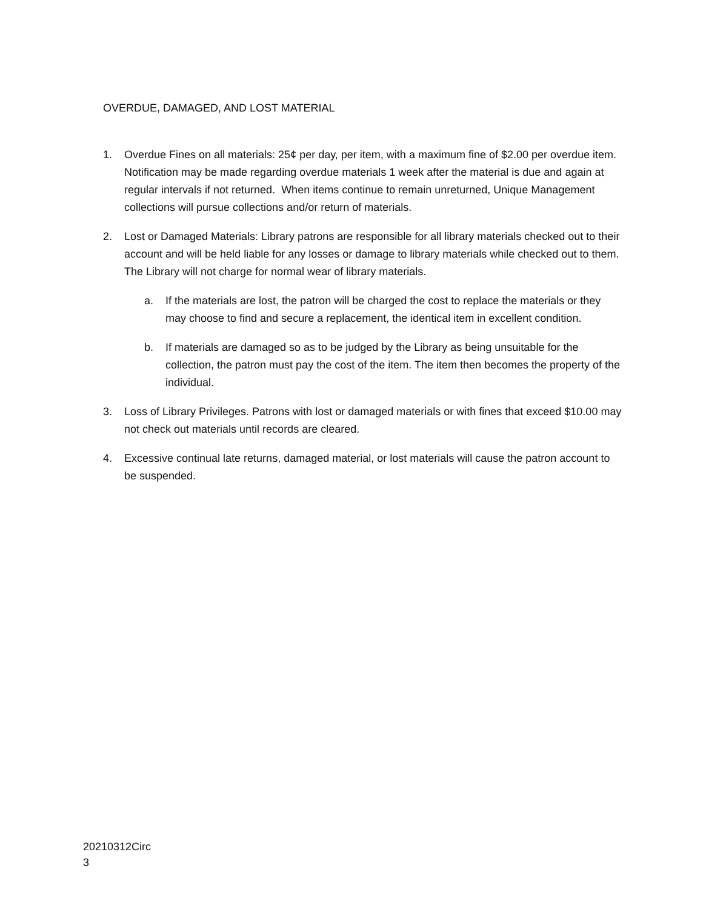OVERDUE, DAMAGED, AND LOST MATERIAL
1. Overdue Fines on all materials: 25¢ per day, per item, with a maximum fine of $2.00 per overdue item. Notification may be made regarding overdue materials 1 week after the material is due and again at regular intervals if not returned. When items continue to remain unreturned, Unique Management collections will pursue collections and/or return of materials.
2. Lost or Damaged Materials: Library patrons are responsible for all library materials checked out to their account and will be held liable for any losses or damage to library materials while checked out to them. The Library will not charge for normal wear of library materials.
a. If the materials are lost, the patron will be charged the cost to replace the materials or they may choose to find and secure a replacement, the identical item in excellent condition.
b. If materials are damaged so as to be judged by the Library as being unsuitable for the collection, the patron must pay the cost of the item. The item then becomes the property of the individual.
3. Loss of Library Privileges. Patrons with lost or damaged materials or with fines that exceed $10.00 may not check out materials until records are cleared.
4. Excessive continual late returns, damaged material, or lost materials will cause the patron account to be suspended.
20210312Circ
3